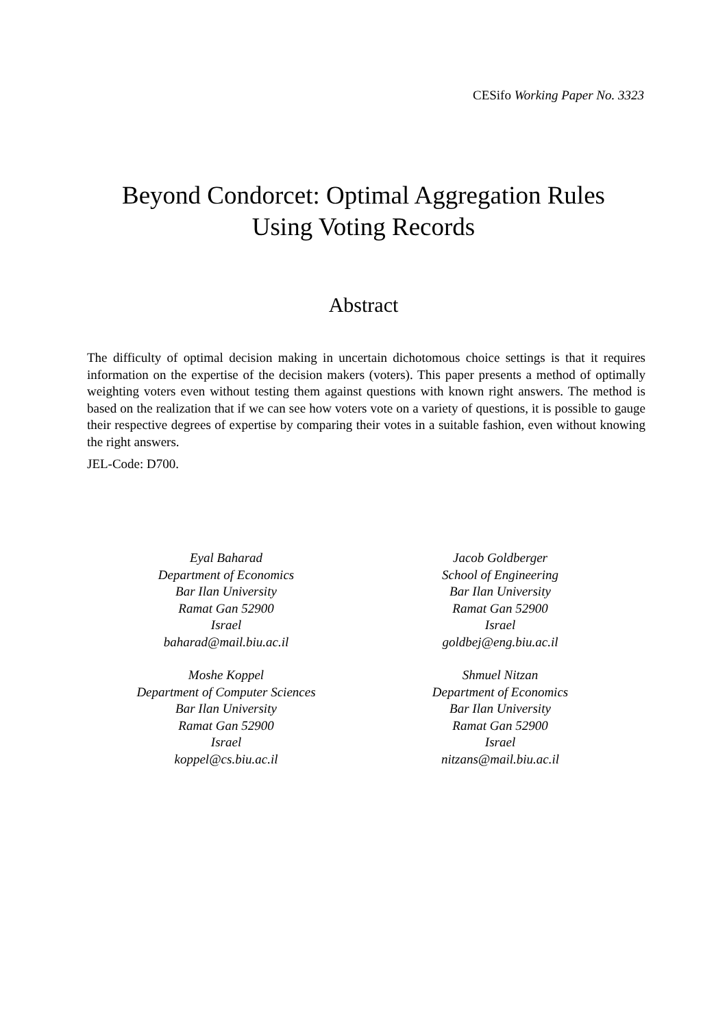CESifo Working Paper No. 3323
Beyond Condorcet: Optimal Aggregation Rules
Using Voting Records
Abstract
The difficulty of optimal decision making in uncertain dichotomous choice settings is that it requires information on the expertise of the decision makers (voters). This paper presents a method of optimally weighting voters even without testing them against questions with known right answers. The method is based on the realization that if we can see how voters vote on a variety of questions, it is possible to gauge their respective degrees of expertise by comparing their votes in a suitable fashion, even without knowing the right answers.
JEL-Code: D700.
Eyal Baharad
Department of Economics
Bar Ilan University
Ramat Gan 52900
Israel
baharad@mail.biu.ac.il
Jacob Goldberger
School of Engineering
Bar Ilan University
Ramat Gan 52900
Israel
goldbej@eng.biu.ac.il
Moshe Koppel
Department of Computer Sciences
Bar Ilan University
Ramat Gan 52900
Israel
koppel@cs.biu.ac.il
Shmuel Nitzan
Department of Economics
Bar Ilan University
Ramat Gan 52900
Israel
nitzans@mail.biu.ac.il